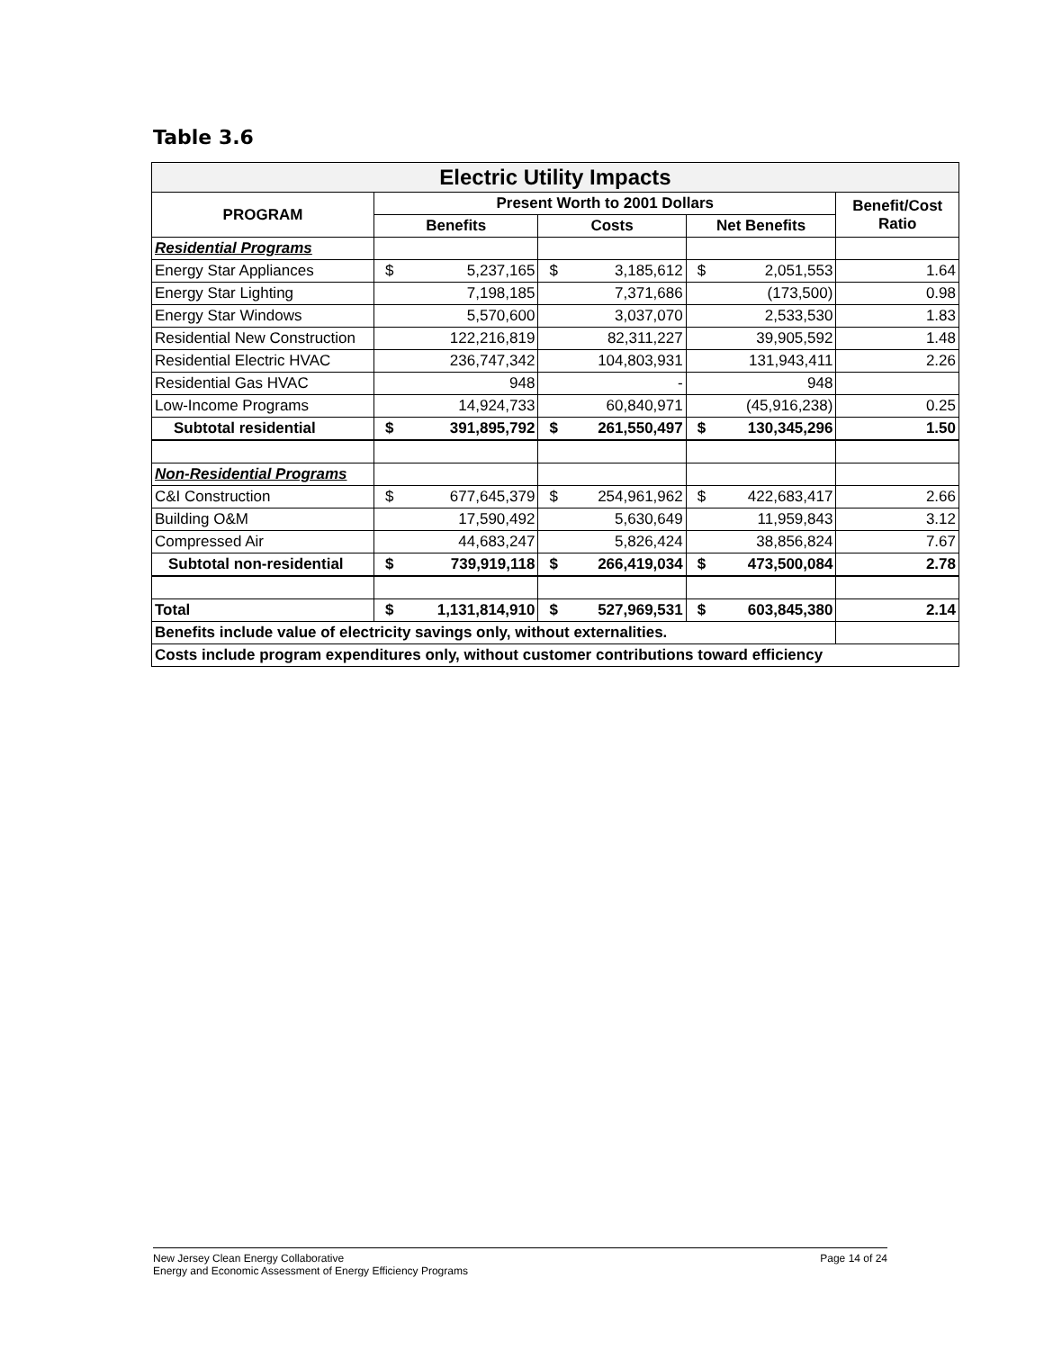Table 3.6
| Electric Utility Impacts | | | | | | | |
| PROGRAM | Present Worth to 2001 Dollars | | | | | | Benefit/Cost Ratio |
| | Benefits | | Costs | | Net Benefits | | |
| Residential Programs | | | | | | | |
| Energy Star Appliances | $ | 5,237,165 | $ | 3,185,612 | $ | 2,051,553 | 1.64 |
| Energy Star Lighting | | 7,198,185 | | 7,371,686 | | (173,500) | 0.98 |
| Energy Star Windows | | 5,570,600 | | 3,037,070 | | 2,533,530 | 1.83 |
| Residential New Construction | | 122,216,819 | | 82,311,227 | | 39,905,592 | 1.48 |
| Residential Electric HVAC | | 236,747,342 | | 104,803,931 | | 131,943,411 | 2.26 |
| Residential Gas HVAC | | 948 | | - | | 948 | |
| Low-Income Programs | | 14,924,733 | | 60,840,971 | | (45,916,238) | 0.25 |
| Subtotal residential | $ | 391,895,792 | $ | 261,550,497 | $ | 130,345,296 | 1.50 |
| Non-Residential Programs | | | | | | | |
| C&I Construction | $ | 677,645,379 | $ | 254,961,962 | $ | 422,683,417 | 2.66 |
| Building O&M | | 17,590,492 | | 5,630,649 | | 11,959,843 | 3.12 |
| Compressed Air | | 44,683,247 | | 5,826,424 | | 38,856,824 | 7.67 |
| Subtotal non-residential | $ | 739,919,118 | $ | 266,419,034 | $ | 473,500,084 | 2.78 |
| Total | $ | 1,131,814,910 | $ | 527,969,531 | $ | 603,845,380 | 2.14 |
| Benefits include value of electricity savings only, without externalities. | | | | | | | |
| Costs include program expenditures only, without customer contributions toward efficiency | | | | | | | |
New Jersey Clean Energy Collaborative
Energy and Economic Assessment of Energy Efficiency Programs
Page 14 of 24